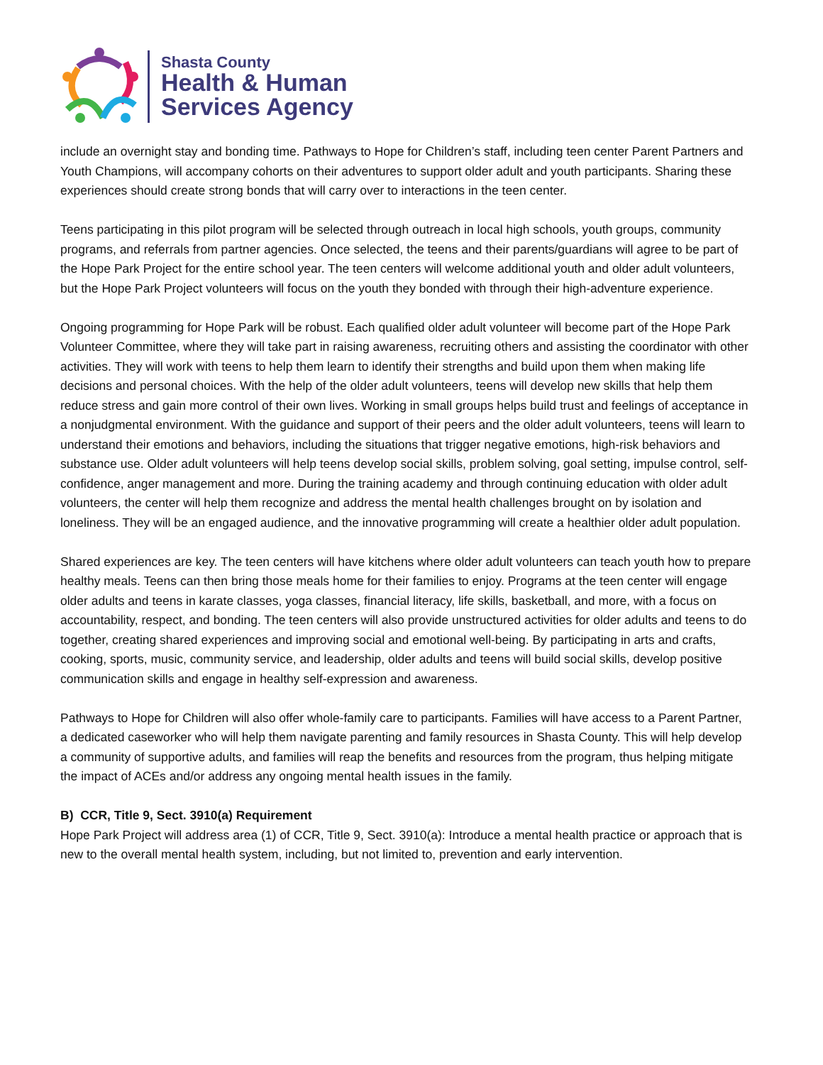Shasta County
Health & Human
Services Agency
include an overnight stay and bonding time. Pathways to Hope for Children’s staff, including teen center Parent Partners and Youth Champions, will accompany cohorts on their adventures to support older adult and youth participants. Sharing these experiences should create strong bonds that will carry over to interactions in the teen center.
Teens participating in this pilot program will be selected through outreach in local high schools, youth groups, community programs, and referrals from partner agencies. Once selected, the teens and their parents/guardians will agree to be part of the Hope Park Project for the entire school year. The teen centers will welcome additional youth and older adult volunteers, but the Hope Park Project volunteers will focus on the youth they bonded with through their high-adventure experience.
Ongoing programming for Hope Park will be robust. Each qualified older adult volunteer will become part of the Hope Park Volunteer Committee, where they will take part in raising awareness, recruiting others and assisting the coordinator with other activities. They will work with teens to help them learn to identify their strengths and build upon them when making life decisions and personal choices. With the help of the older adult volunteers, teens will develop new skills that help them reduce stress and gain more control of their own lives. Working in small groups helps build trust and feelings of acceptance in a nonjudgmental environment. With the guidance and support of their peers and the older adult volunteers, teens will learn to understand their emotions and behaviors, including the situations that trigger negative emotions, high-risk behaviors and substance use. Older adult volunteers will help teens develop social skills, problem solving, goal setting, impulse control, self-confidence, anger management and more. During the training academy and through continuing education with older adult volunteers, the center will help them recognize and address the mental health challenges brought on by isolation and loneliness. They will be an engaged audience, and the innovative programming will create a healthier older adult population.
Shared experiences are key. The teen centers will have kitchens where older adult volunteers can teach youth how to prepare healthy meals. Teens can then bring those meals home for their families to enjoy. Programs at the teen center will engage older adults and teens in karate classes, yoga classes, financial literacy, life skills, basketball, and more, with a focus on accountability, respect, and bonding. The teen centers will also provide unstructured activities for older adults and teens to do together, creating shared experiences and improving social and emotional well-being. By participating in arts and crafts, cooking, sports, music, community service, and leadership, older adults and teens will build social skills, develop positive communication skills and engage in healthy self-expression and awareness.
Pathways to Hope for Children will also offer whole-family care to participants. Families will have access to a Parent Partner, a dedicated caseworker who will help them navigate parenting and family resources in Shasta County. This will help develop a community of supportive adults, and families will reap the benefits and resources from the program, thus helping mitigate the impact of ACEs and/or address any ongoing mental health issues in the family.
B) CCR, Title 9, Sect. 3910(a) Requirement
Hope Park Project will address area (1) of CCR, Title 9, Sect. 3910(a): Introduce a mental health practice or approach that is new to the overall mental health system, including, but not limited to, prevention and early intervention.